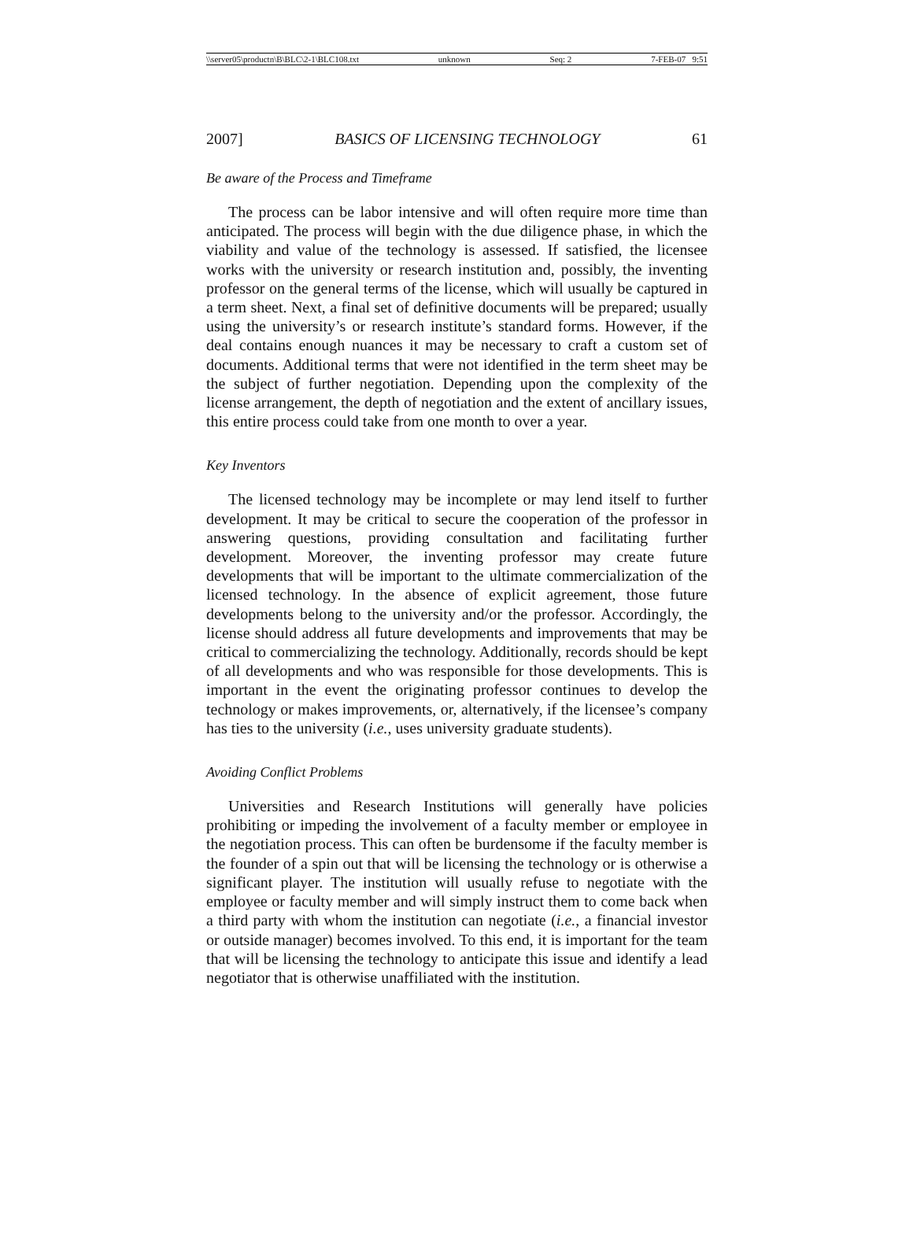\\server05\productn\B\BLC\2-1\BLC108.txt unknown Seq: 2 7-FEB-07 9:51
2007] BASICS OF LICENSING TECHNOLOGY 61
Be aware of the Process and Timeframe
The process can be labor intensive and will often require more time than anticipated. The process will begin with the due diligence phase, in which the viability and value of the technology is assessed. If satisfied, the licensee works with the university or research institution and, possibly, the inventing professor on the general terms of the license, which will usually be captured in a term sheet. Next, a final set of definitive documents will be prepared; usually using the university’s or research institute’s standard forms. However, if the deal contains enough nuances it may be necessary to craft a custom set of documents. Additional terms that were not identified in the term sheet may be the subject of further negotiation. Depending upon the complexity of the license arrangement, the depth of negotiation and the extent of ancillary issues, this entire process could take from one month to over a year.
Key Inventors
The licensed technology may be incomplete or may lend itself to further development. It may be critical to secure the cooperation of the professor in answering questions, providing consultation and facilitating further development. Moreover, the inventing professor may create future developments that will be important to the ultimate commercialization of the licensed technology. In the absence of explicit agreement, those future developments belong to the university and/or the professor. Accordingly, the license should address all future developments and improvements that may be critical to commercializing the technology. Additionally, records should be kept of all developments and who was responsible for those developments. This is important in the event the originating professor continues to develop the technology or makes improvements, or, alternatively, if the licensee’s company has ties to the university (i.e., uses university graduate students).
Avoiding Conflict Problems
Universities and Research Institutions will generally have policies prohibiting or impeding the involvement of a faculty member or employee in the negotiation process. This can often be burdensome if the faculty member is the founder of a spin out that will be licensing the technology or is otherwise a significant player. The institution will usually refuse to negotiate with the employee or faculty member and will simply instruct them to come back when a third party with whom the institution can negotiate (i.e., a financial investor or outside manager) becomes involved. To this end, it is important for the team that will be licensing the technology to anticipate this issue and identify a lead negotiator that is otherwise unaffiliated with the institution.